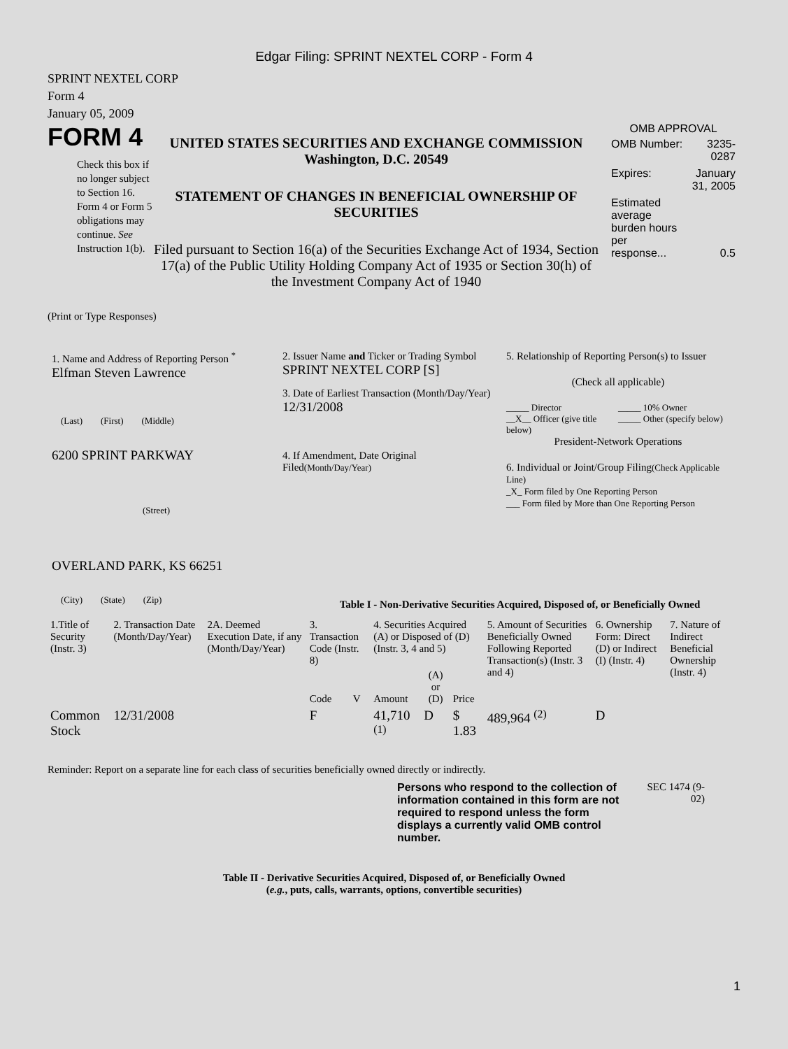Edgar Filing: SPRINT NEXTEL CORP - Form 4
SPRINT NEXTEL CORP
Form 4
January 05, 2009
FORM 4
Check this box if no longer subject to Section 16. Form 4 or Form 5 obligations may continue. See Instruction 1(b).
UNITED STATES SECURITIES AND EXCHANGE COMMISSION
Washington, D.C. 20549
STATEMENT OF CHANGES IN BENEFICIAL OWNERSHIP OF SECURITIES
Filed pursuant to Section 16(a) of the Securities Exchange Act of 1934, Section 17(a) of the Public Utility Holding Company Act of 1935 or Section 30(h) of the Investment Company Act of 1940
OMB APPROVAL
| OMB Number: | 3235-0287 |
| Expires: | January 31, 2005 |
| Estimated average burden hours per response... | 0.5 |
(Print or Type Responses)
1. Name and Address of Reporting Person <sup>*</sup>
Elfman Steven Lawrence
(Last) (First) (Middle)
6200 SPRINT PARKWAY
(Street)
OVERLAND PARK, KS 66251
(City) (State) (Zip)
2. Issuer Name and Ticker or Trading Symbol
SPRINT NEXTEL CORP [S]
3. Date of Earliest Transaction (Month/Day/Year)
12/31/2008
4. If Amendment, Date Original Filed(Month/Day/Year)
5. Relationship of Reporting Person(s) to Issuer
(Check all applicable)
_____ Director
__X__ Officer (give title below)
_____ 10% Owner
_____ Other (specify below)
President-Network Operations
6. Individual or Joint/Group Filing(Check Applicable Line)
_X_ Form filed by One Reporting Person
___ Form filed by More than One Reporting Person
Table I - Non-Derivative Securities Acquired, Disposed of, or Beneficially Owned
| 1.Title of Security (Instr. 3) | 2. Transaction Date (Month/Day/Year) | 2A. Deemed Execution Date, if any (Month/Day/Year) | 3. Transaction Code (Instr. 8) | | 4. Securities Acquired (A) or Disposed of (D) (Instr. 3, 4 and 5) | | | 5. Amount of Securities Beneficially Owned Following Reported Transaction(s) (Instr. 3 and 4) | 6. Ownership Form: Direct (D) or Indirect (I) (Instr. 4) | 7. Nature of Indirect Beneficial Ownership (Instr. 4) |
| --- | --- | --- | --- | --- | --- | --- | --- | --- | --- | --- |
| | | | Code | V | Amount | (A) or (D) | Price | | | |
| Common Stock | 12/31/2008 | | F | | 41,710 <sup>(1)</sup> | D | $ 1.83 | 489,964 <sup>(2)</sup> | D | |
Reminder: Report on a separate line for each class of securities beneficially owned directly or indirectly.
Persons who respond to the collection of information contained in this form are not required to respond unless the form displays a currently valid OMB control number.
SEC 1474 (9-02)
Table II - Derivative Securities Acquired, Disposed of, or Beneficially Owned
(e.g., puts, calls, warrants, options, convertible securities)
1